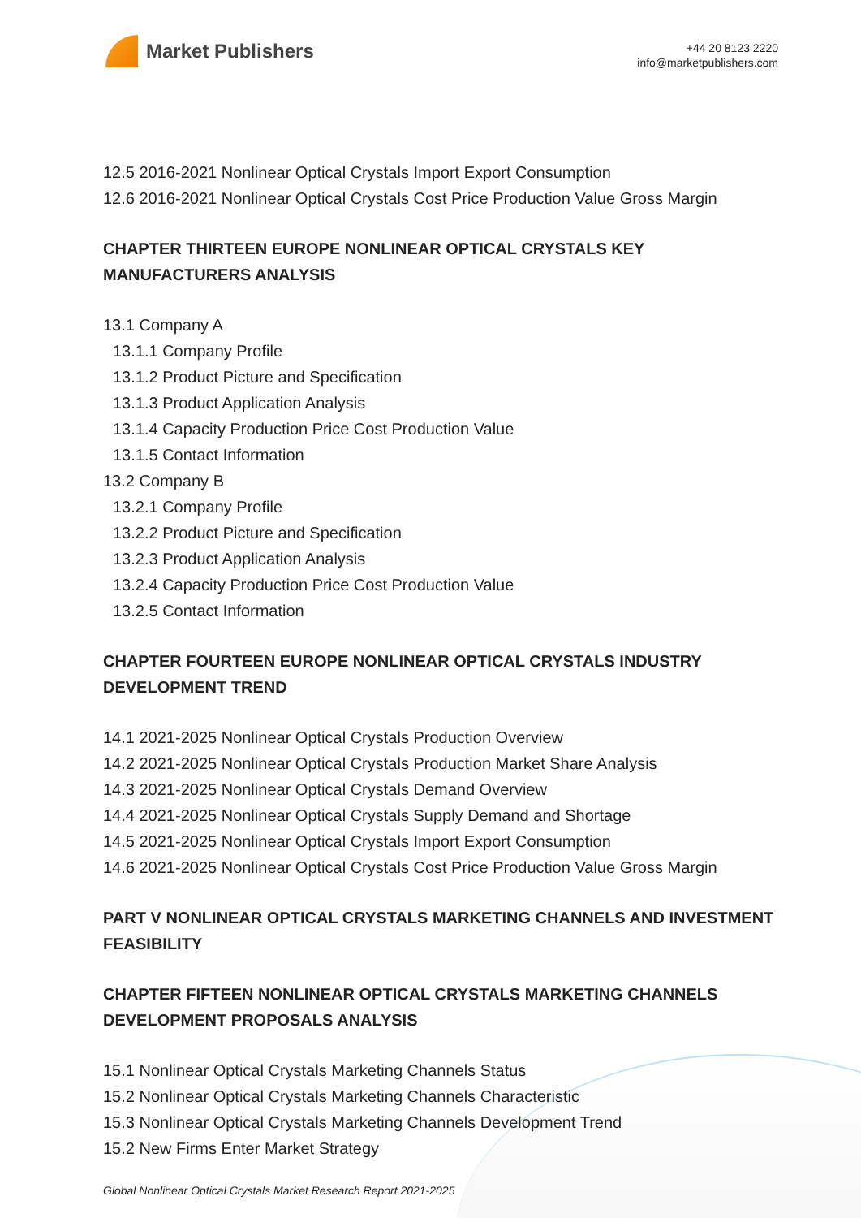Market Publishers
+44 20 8123 2220
info@marketpublishers.com
12.5 2016-2021 Nonlinear Optical Crystals Import Export Consumption
12.6 2016-2021 Nonlinear Optical Crystals Cost Price Production Value Gross Margin
CHAPTER THIRTEEN EUROPE NONLINEAR OPTICAL CRYSTALS KEY MANUFACTURERS ANALYSIS
13.1 Company A
13.1.1 Company Profile
13.1.2 Product Picture and Specification
13.1.3 Product Application Analysis
13.1.4 Capacity Production Price Cost Production Value
13.1.5 Contact Information
13.2 Company B
13.2.1 Company Profile
13.2.2 Product Picture and Specification
13.2.3 Product Application Analysis
13.2.4 Capacity Production Price Cost Production Value
13.2.5 Contact Information
CHAPTER FOURTEEN EUROPE NONLINEAR OPTICAL CRYSTALS INDUSTRY DEVELOPMENT TREND
14.1 2021-2025 Nonlinear Optical Crystals Production Overview
14.2 2021-2025 Nonlinear Optical Crystals Production Market Share Analysis
14.3 2021-2025 Nonlinear Optical Crystals Demand Overview
14.4 2021-2025 Nonlinear Optical Crystals Supply Demand and Shortage
14.5 2021-2025 Nonlinear Optical Crystals Import Export Consumption
14.6 2021-2025 Nonlinear Optical Crystals Cost Price Production Value Gross Margin
PART V NONLINEAR OPTICAL CRYSTALS MARKETING CHANNELS AND INVESTMENT FEASIBILITY
CHAPTER FIFTEEN NONLINEAR OPTICAL CRYSTALS MARKETING CHANNELS DEVELOPMENT PROPOSALS ANALYSIS
15.1 Nonlinear Optical Crystals Marketing Channels Status
15.2 Nonlinear Optical Crystals Marketing Channels Characteristic
15.3 Nonlinear Optical Crystals Marketing Channels Development Trend
15.2 New Firms Enter Market Strategy
Global Nonlinear Optical Crystals Market Research Report 2021-2025